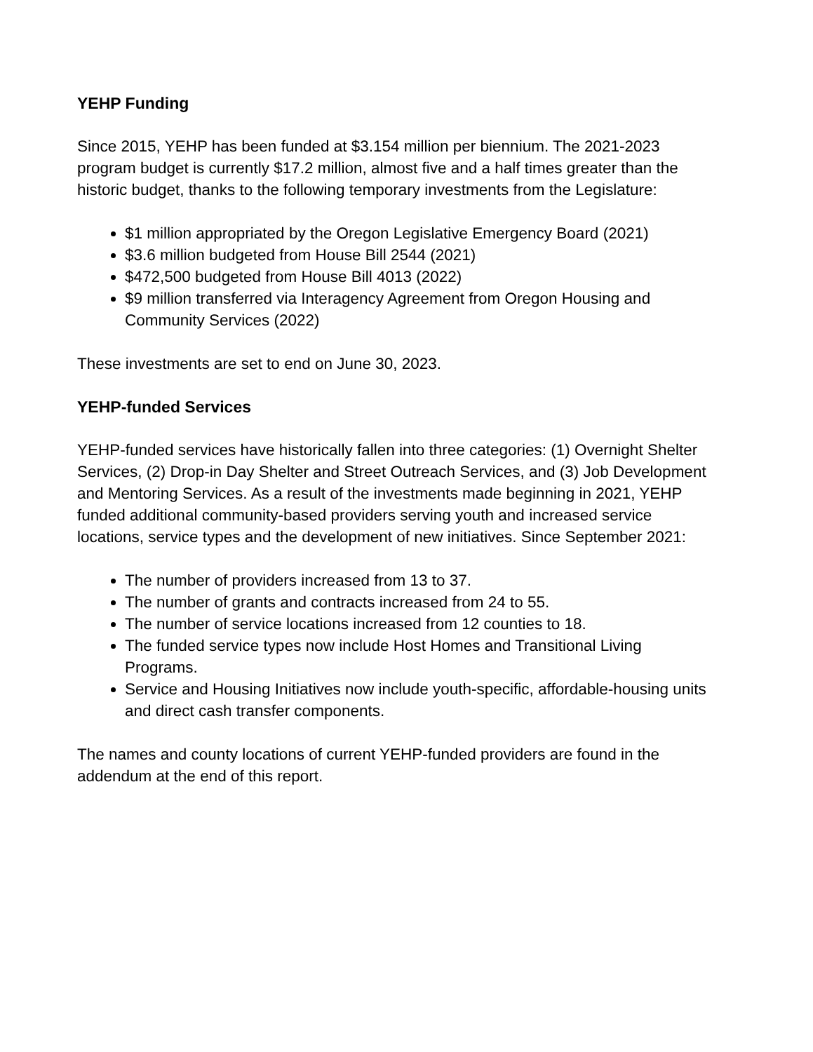YEHP Funding
Since 2015, YEHP has been funded at $3.154 million per biennium. The 2021-2023 program budget is currently $17.2 million, almost five and a half times greater than the historic budget, thanks to the following temporary investments from the Legislature:
$1 million appropriated by the Oregon Legislative Emergency Board (2021)
$3.6 million budgeted from House Bill 2544 (2021)
$472,500 budgeted from House Bill 4013 (2022)
$9 million transferred via Interagency Agreement from Oregon Housing and Community Services (2022)
These investments are set to end on June 30, 2023.
YEHP-funded Services
YEHP-funded services have historically fallen into three categories: (1) Overnight Shelter Services, (2) Drop-in Day Shelter and Street Outreach Services, and (3) Job Development and Mentoring Services. As a result of the investments made beginning in 2021, YEHP funded additional community-based providers serving youth and increased service locations, service types and the development of new initiatives. Since September 2021:
The number of providers increased from 13 to 37.
The number of grants and contracts increased from 24 to 55.
The number of service locations increased from 12 counties to 18.
The funded service types now include Host Homes and Transitional Living Programs.
Service and Housing Initiatives now include youth-specific, affordable-housing units and direct cash transfer components.
The names and county locations of current YEHP-funded providers are found in the addendum at the end of this report.